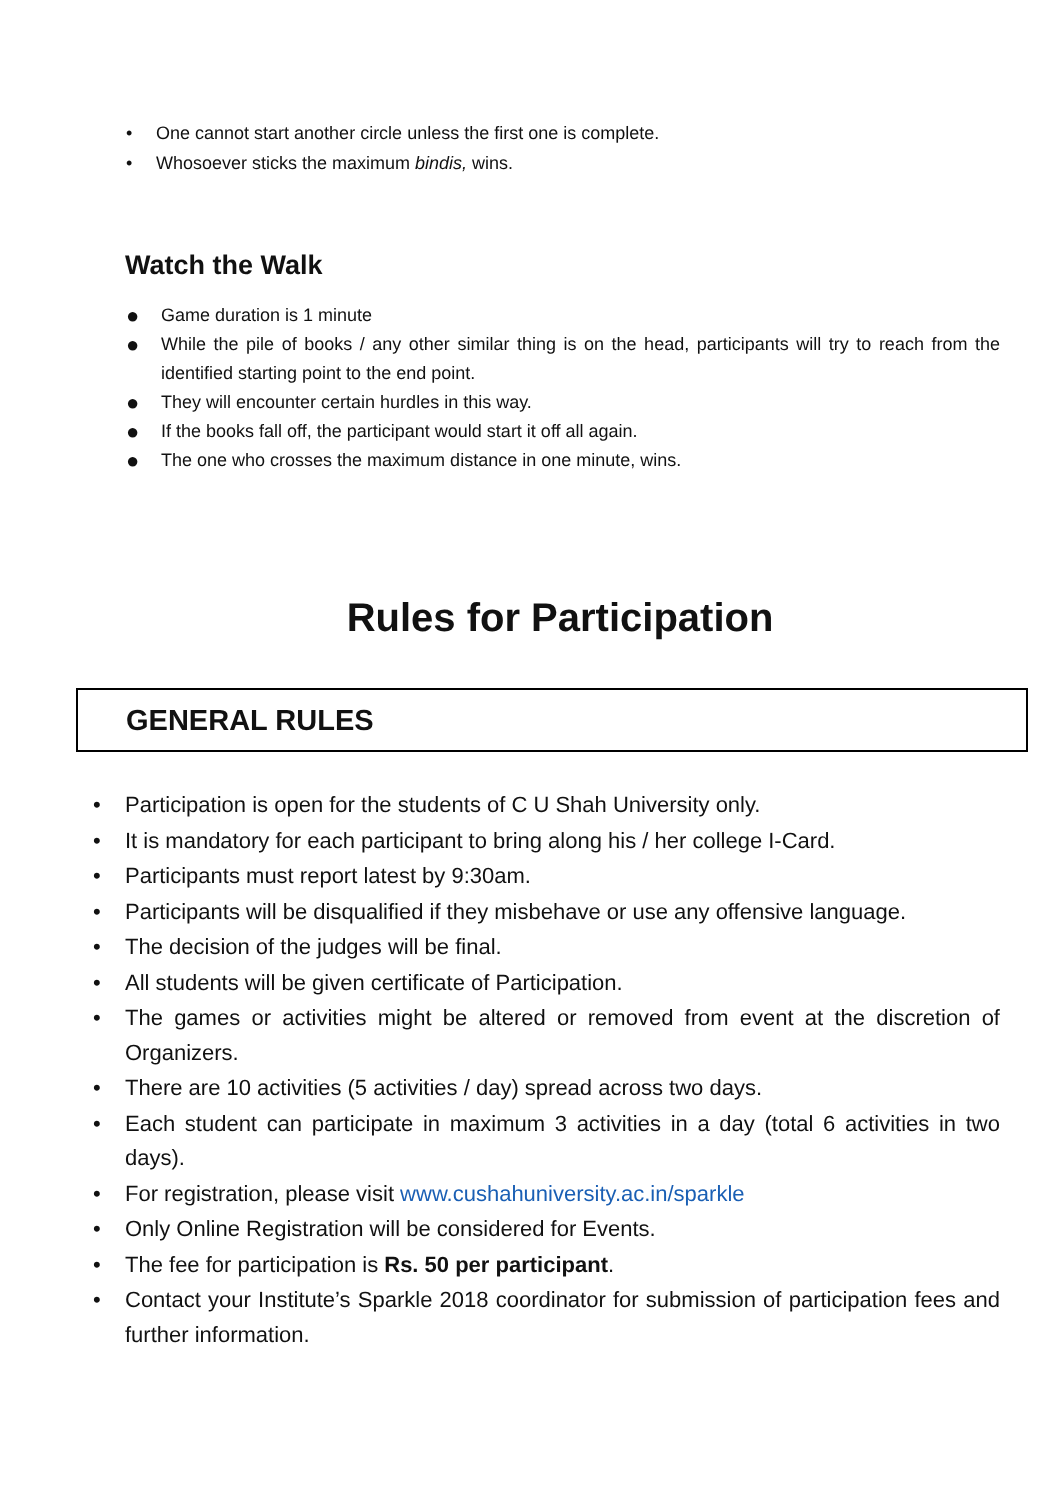• One cannot start another circle unless the first one is complete.
• Whosoever sticks the maximum bindis, wins.
Watch the Walk
● Game duration is 1 minute
● While the pile of books / any other similar thing is on the head, participants will try to reach from the identified starting point to the end point.
● They will encounter certain hurdles in this way.
● If the books fall off, the participant would start it off all again.
● The one who crosses the maximum distance in one minute, wins.
Rules for Participation
GENERAL RULES
• Participation is open for the students of C U Shah University only.
• It is mandatory for each participant to bring along his / her college I-Card.
• Participants must report latest by 9:30am.
• Participants will be disqualified if they misbehave or use any offensive language.
• The decision of the judges will be final.
• All students will be given certificate of Participation.
• The games or activities might be altered or removed from event at the discretion of Organizers.
• There are 10 activities (5 activities / day) spread across two days.
• Each student can participate in maximum 3 activities in a day (total 6 activities in two days).
• For registration, please visit www.cushahuniversity.ac.in/sparkle
• Only Online Registration will be considered for Events.
• The fee for participation is Rs. 50 per participant.
• Contact your Institute’s Sparkle 2018 coordinator for submission of participation fees and further information.